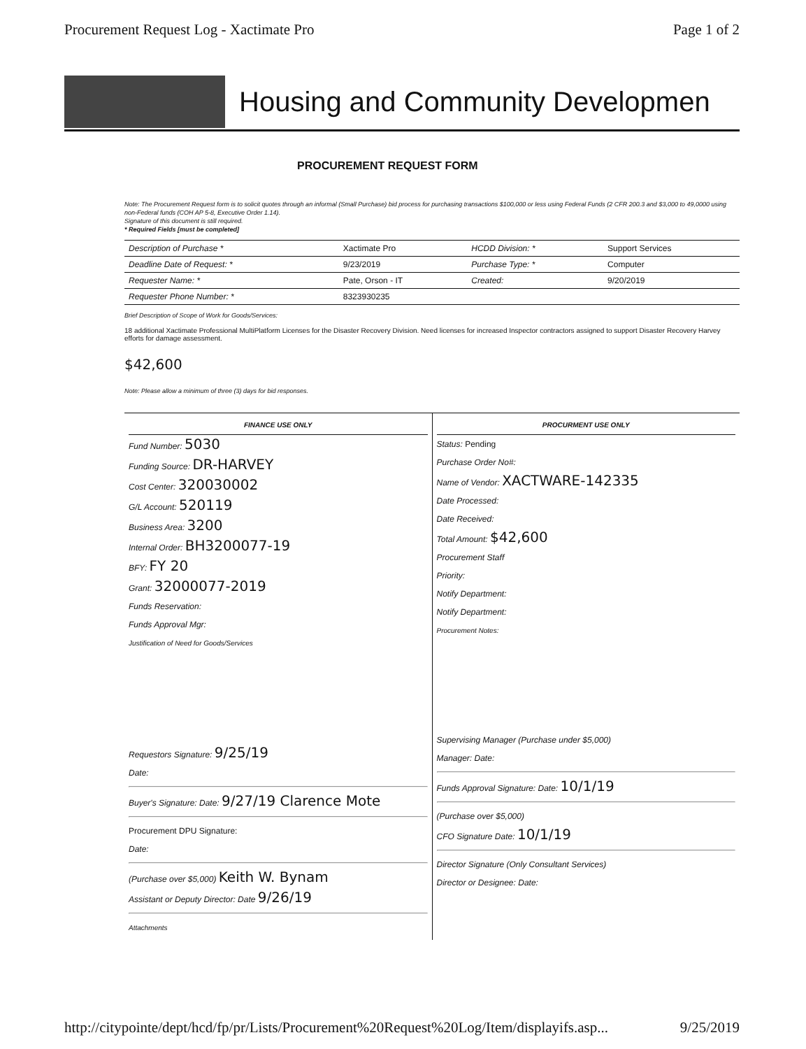Procurement Request Log - Xactimate Pro Page 1 of 2
Housing and Community Developmen
PROCUREMENT REQUEST FORM
Note: The Procurement Request form is to solicit quotes through an informal (Small Purchase) bid process for purchasing transactions $100,000 or less using Federal Funds (2 CFR 200.3 and $3,000 to 49,0000 using non-Federal funds (COH AP 5-8, Executive Order 1.14).
Signature of this document is still required.
* Required Fields [must be completed]
| Description of Purchase * | Xactimate Pro | HCDD Division: * | Support Services |
| Deadline Date of Request: * | 9/23/2019 | Purchase Type: * | Computer |
| Requester Name: * | Pate, Orson - IT | Created: | 9/20/2019 |
| Requester Phone Number: * | 8323930235 | | |
Brief Description of Scope of Work for Goods/Services:
18 additional Xactimate Professional MultiPlatform Licenses for the Disaster Recovery Division. Need licenses for increased Inspector contractors assigned to support Disaster Recovery Harvey efforts for damage assessment.
$42,600
Note: Please allow a minimum of three (3) days for bid responses.
FINANCE USE ONLY
Fund Number: 5030
Funding Source: DR-HARVEY
Cost Center: 320030002
G/L Account: 520119
Business Area: 3200
Internal Order: BH3200077-19
BFY: FY 20
Grant: 32000077-2019
Funds Reservation:
Funds Approval Mgr:
Justification of Need for Goods/Services
Requestors Signature: 9/25/19
Date:
Buyer's Signature: Date: 9/27/19 Clarence Mote
Procurement DPU Signature:
Date:
(Purchase over $5,000) Keith W. Bynam
Assistant or Deputy Director: Date 9/26/19
Attachments
PROCURMENT USE ONLY
Status: Pending
Purchase Order No#:
Name of Vendor: XACTWARE-142335
Date Processed:
Date Received:
Total Amount: $42,600
Procurement Staff
Priority:
Notify Department:
Notify Department:
Procurement Notes:
Supervising Manager (Purchase under $5,000)
Manager: Date:
Funds Approval Signature: Date: 10/1/19
(Purchase over $5,000)
CFO Signature Date: 10/1/19
Director Signature (Only Consultant Services)
Director or Designee: Date:
http://citypointe/dept/hcd/fp/pr/Lists/Procurement%20Request%20Log/Item/displayifs.asp... 9/25/2019